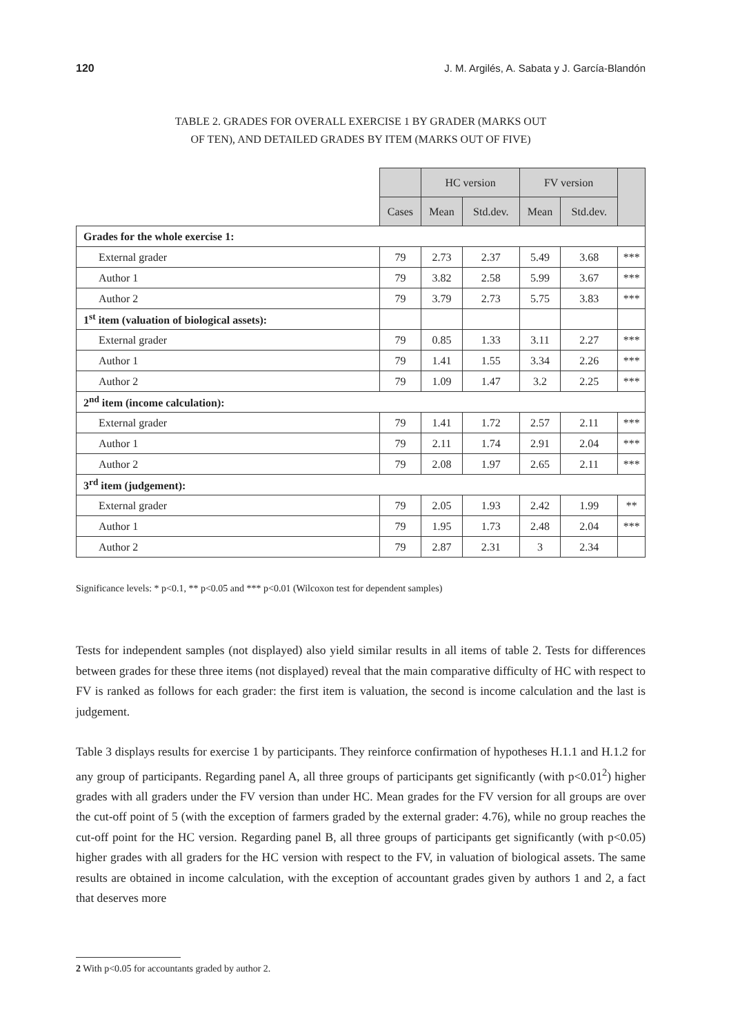120 J. M. Argilés, A. Sabata y J. García-Blandón
TABLE 2. GRADES FOR OVERALL EXERCISE 1 BY GRADER (MARKS OUT
OF TEN), AND DETAILED GRADES BY ITEM (MARKS OUT OF FIVE)
| | | HC version | | FV version | | |
| --- | --- | --- | --- | --- | --- | --- |
| | Cases | Mean | Std.dev. | Mean | Std.dev. | |
| Grades for the whole exercise 1: | | | | | | |
| External grader | 79 | 2.73 | 2.37 | 5.49 | 3.68 | *** |
| Author 1 | 79 | 3.82 | 2.58 | 5.99 | 3.67 | *** |
| Author 2 | 79 | 3.79 | 2.73 | 5.75 | 3.83 | *** |
| 1<sup>st</sup> item (valuation of biological assets): | | | | | | |
| External grader | 79 | 0.85 | 1.33 | 3.11 | 2.27 | *** |
| Author 1 | 79 | 1.41 | 1.55 | 3.34 | 2.26 | *** |
| Author 2 | 79 | 1.09 | 1.47 | 3.2 | 2.25 | *** |
| 2<sup>nd</sup> item (income calculation): | | | | | | |
| External grader | 79 | 1.41 | 1.72 | 2.57 | 2.11 | *** |
| Author 1 | 79 | 2.11 | 1.74 | 2.91 | 2.04 | *** |
| Author 2 | 79 | 2.08 | 1.97 | 2.65 | 2.11 | *** |
| 3<sup>rd</sup> item (judgement): | | | | | | |
| External grader | 79 | 2.05 | 1.93 | 2.42 | 1.99 | ** |
| Author 1 | 79 | 1.95 | 1.73 | 2.48 | 2.04 | *** |
| Author 2 | 79 | 2.87 | 2.31 | 3 | 2.34 | |
Significance levels: * p<0.1, ** p<0.05 and *** p<0.01 (Wilcoxon test for dependent samples)
Tests for independent samples (not displayed) also yield similar results in all items of table 2. Tests for differences between grades for these three items (not displayed) reveal that the main comparative difficulty of HC with respect to FV is ranked as follows for each grader: the first item is valuation, the second is income calculation and the last is judgement.
Table 3 displays results for exercise 1 by participants. They reinforce confirmation of hypotheses H.1.1 and H.1.2 for any group of participants. Regarding panel A, all three groups of participants get significantly (with p<0.01<sup>2</sup>) higher grades with all graders under the FV version than under HC. Mean grades for the FV version for all groups are over the cut-off point of 5 (with the exception of farmers graded by the external grader: 4.76), while no group reaches the cut-off point for the HC version. Regarding panel B, all three groups of participants get significantly (with p<0.05) higher grades with all graders for the HC version with respect to the FV, in valuation of biological assets. The same results are obtained in income calculation, with the exception of accountant grades given by authors 1 and 2, a fact that deserves more
2 With p<0.05 for accountants graded by author 2.